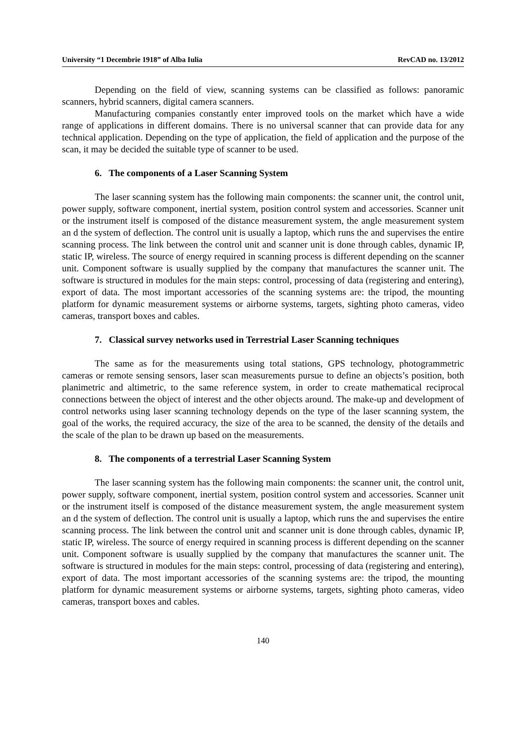University “1 Decembrie 1918” of Alba Iulia RevCAD no. 13/2012
Depending on the field of view, scanning systems can be classified as follows: panoramic scanners, hybrid scanners, digital camera scanners.
Manufacturing companies constantly enter improved tools on the market which have a wide range of applications in different domains. There is no universal scanner that can provide data for any technical application. Depending on the type of application, the field of application and the purpose of the scan, it may be decided the suitable type of scanner to be used.
6. The components of a Laser Scanning System
The laser scanning system has the following main components: the scanner unit, the control unit, power supply, software component, inertial system, position control system and accessories. Scanner unit or the instrument itself is composed of the distance measurement system, the angle measurement system an d the system of deflection. The control unit is usually a laptop, which runs the and supervises the entire scanning process. The link between the control unit and scanner unit is done through cables, dynamic IP, static IP, wireless. The source of energy required in scanning process is different depending on the scanner unit. Component software is usually supplied by the company that manufactures the scanner unit. The software is structured in modules for the main steps: control, processing of data (registering and entering), export of data. The most important accessories of the scanning systems are: the tripod, the mounting platform for dynamic measurement systems or airborne systems, targets, sighting photo cameras, video cameras, transport boxes and cables.
7. Classical survey networks used in Terrestrial Laser Scanning techniques
The same as for the measurements using total stations, GPS technology, photogrammetric cameras or remote sensing sensors, laser scan measurements pursue to define an objects’s position, both planimetric and altimetric, to the same reference system, in order to create mathematical reciprocal connections between the object of interest and the other objects around. The make-up and development of control networks using laser scanning technology depends on the type of the laser scanning system, the goal of the works, the required accuracy, the size of the area to be scanned, the density of the details and the scale of the plan to be drawn up based on the measurements.
8. The components of a terrestrial Laser Scanning System
The laser scanning system has the following main components: the scanner unit, the control unit, power supply, software component, inertial system, position control system and accessories. Scanner unit or the instrument itself is composed of the distance measurement system, the angle measurement system an d the system of deflection. The control unit is usually a laptop, which runs the and supervises the entire scanning process. The link between the control unit and scanner unit is done through cables, dynamic IP, static IP, wireless. The source of energy required in scanning process is different depending on the scanner unit. Component software is usually supplied by the company that manufactures the scanner unit. The software is structured in modules for the main steps: control, processing of data (registering and entering), export of data. The most important accessories of the scanning systems are: the tripod, the mounting platform for dynamic measurement systems or airborne systems, targets, sighting photo cameras, video cameras, transport boxes and cables.
140